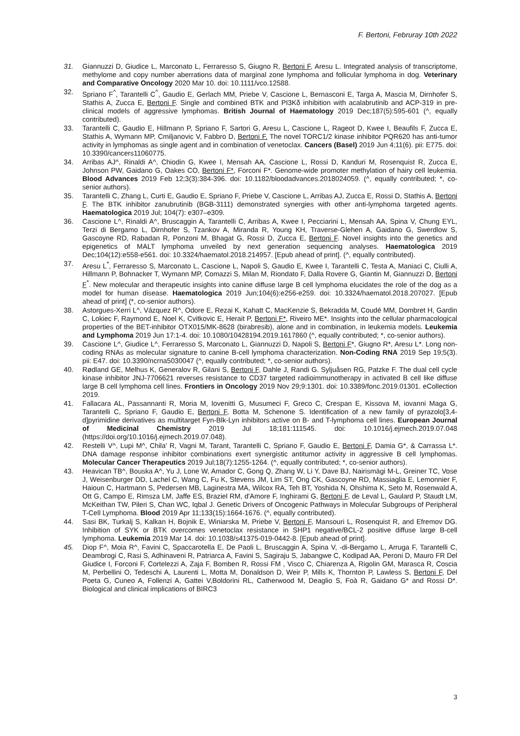F. Bertoni, Februray 10th 2022
31. Giannuzzi D, Giudice L, Marconato L, Ferraresso S, Giugno R, Bertoni F, Aresu L. Integrated analysis of transcriptome, methylome and copy number aberrations data of marginal zone lymphoma and follicular lymphoma in dog. Veterinary and Comparative Oncology 2020 Mar 10. doi: 10.1111/vco.12588.
32. Spriano F<sup>^</sup>, Tarantelli C<sup>^</sup>, Gaudio E, Gerlach MM, Priebe V, Cascione L, Bernasconi E, Targa A, Mascia M, Dirnhofer S, Stathis A, Zucca E, Bertoni F. Single and combined BTK and PI3Kδ inhibition with acalabrutinib and ACP-319 in pre-clinical models of aggressive lymphomas. British Journal of Haematology 2019 Dec;187(5):595-601 (^, equally contributed).
33. Tarantelli C, Gaudio E, Hillmann P, Spriano F, Sartori G, Aresu L, Cascione L, Rageot D, Kwee I, Beaufils F, Zucca E, Stathis A, Wymann MP, Cmiljanovic V, Fabbro D, Bertoni F. The novel TORC1/2 kinase inhibitor PQR620 has anti-tumor activity in lymphomas as single agent and in combination of venetoclax. Cancers (Basel) 2019 Jun 4;11(6). pii: E775. doi: 10.3390/cancers11060775.
34. Arribas AJ^, Rinaldi A^, Chiodin G, Kwee I, Mensah AA, Cascione L, Rossi D, Kanduri M, Rosenquist R, Zucca E, Johnson PW, Gaidano G, Oakes CO, Bertoni F*, Forconi F*. Genome-wide promoter methylation of hairy cell leukemia. Blood Advances 2019 Feb 12;3(3):384-396. doi: 10.1182/bloodadvances.2018024059. (^, equally contributed; *, co-senior authors).
35. Tarantelli C, Zhang L, Curti E, Gaudio E, Spriano F, Priebe V, Cascione L, Arribas AJ, Zucca E, Rossi D, Stathis A, Bertoni F. The BTK inhibitor zanubrutinib (BGB-3111) demonstrated synergies with other anti-lymphoma targeted agents. Haematologica 2019 Jul; 104(7): e307–e309.
36. Cascione L^, Rinaldi A^, Bruscaggin A, Tarantelli C, Arribas A, Kwee I, Pecciarini L, Mensah AA, Spina V, Chung EYL, Terzi di Bergamo L, Dirnhofer S, Tzankov A, Miranda R, Young KH, Traverse-Glehen A, Gaidano G, Swerdlow S, Gascoyne RD, Rabadan R, Ponzoni M, Bhagat G, Rossi D, Zucca E, Bertoni F. Novel insights into the genetics and epigenetics of MALT lymphoma unveiled by next generation sequencing analyses. Haematologica 2019 Dec;104(12):e558-e561. doi: 10.3324/haematol.2018.214957. [Epub ahead of print]. (^, equally contributed).
37. Aresu L<sup>*</sup>, Ferraresso S, Marconato L, Cascione L, Napoli S, Gaudio E, Kwee I, Tarantelli C, Testa A, Maniaci C, Ciulli A, Hillmann P, Bohnacker T, Wymann MP, Comazzi S, Milan M, Riondato F, Dalla Rovere G, Giantin M, Giannuzzi D, Bertoni F<sup>*</sup>. New molecular and therapeutic insights into canine diffuse large B cell lymphoma elucidates the role of the dog as a model for human disease. Haematologica 2019 Jun;104(6):e256-e259. doi: 10.3324/haematol.2018.207027. [Epub ahead of print] (*, co-senior authors).
38. Astorgues-Xerri L^, Vázquez R^, Odore E, Rezai K, Kahatt C, MacKenzie S, Bekradda M, Coudé MM, Dombret H, Gardin C, Lokiec F, Raymond E, Noel K, Cvitkovic E, Herait P, Bertoni F*, Riveiro ME*. Insights into the cellular pharmacological properties of the BET-inhibitor OTX015/MK-8628 (birabresib), alone and in combination, in leukemia models. Leukemia and Lymphoma 2019 Jun 17:1-4. doi: 10.1080/10428194.2019.1617860 (^, equally contributed; *, co-senior authors).
39. Cascione L^, Giudice L^, Ferraresso S, Marconato L, Giannuzzi D, Napoli S, Bertoni F*, Giugno R*, Aresu L*. Long non-coding RNAs as molecular signature to canine B-cell lymphoma characterization. Non-Coding RNA 2019 Sep 19;5(3). pii: E47. doi: 10.3390/ncrna5030047 (^, equally contributed; *, co-senior authors).
40. Rødland GE, Melhus K, Generalov R, Gilani S, Bertoni F, Dahle J, Randi G. Syljuåsen RG, Patzke F. The dual cell cycle kinase inhibitor JNJ-7706621 reverses resistance to CD37 targeted radioimmunotherapy in activated B cell like diffuse large B cell lymphoma cell lines. Frontiers in Oncology 2019 Nov 29;9:1301. doi: 10.3389/fonc.2019.01301. eCollection 2019.
41. Fallacara AL, Passannanti R, Moria M, Iovenitti G, Musumeci F, Greco C, Crespan E, Kissova M, iovanni Maga G, Tarantelli C, Spriano F, Gaudio E, Bertoni F, Botta M, Schenone S. Identification of a new family of pyrazolo[3,4-d]pyrimidine derivatives as multitarget Fyn-Blk-Lyn inhibitors active on B- and T-lymphoma cell lines. European Journal of Medicinal Chemistry 2019 Jul 18;181:111545. doi: 10.1016/j.ejmech.2019.07.048 (https://doi.org/10.1016/j.ejmech.2019.07.048).
42. Restelli V^, Lupi M^, Chila' R, Vagni M, Tarant, Tarantelli C, Spriano F, Gaudio E, Bertoni F, Damia G*, & Carrassa L*. DNA damage response inhibitor combinations exert synergistic antitumor activity in aggressive B cell lymphomas. Molecular Cancer Therapeutics 2019 Jul;18(7):1255-1264. (^, equally contributed; *, co-senior authors).
43. Heavican TB^, Bouska A^, Yu J, Lone W, Amador C, Gong Q, Zhang W, Li Y, Dave BJ, Nairismägi M-L, Greiner TC, Vose J, Weisenburger DD, Lachel C, Wang C, Fu K, Stevens JM, Lim ST, Ong CK, Gascoyne RD, Massiaglia E, Lemonnier F, Haioun C, Hartmann S, Pedersen MB, Laginestra MA, Wilcox RA, Teh BT, Yoshida N, Ohshima K, Seto M, Rosenwald A, Ott G, Campo E, Rimsza LM, Jaffe ES, Braziel RM, d'Amore F, Inghirami G, Bertoni F, de Leval L, Gaulard P, Staudt LM, McKeithan TW, Pileri S, Chan WC, Iqbal J. Genetic Drivers of Oncogenic Pathways in Molecular Subgroups of Peripheral T-Cell Lymphoma. Blood 2019 Apr 11;133(15):1664-1676. (^, equally contributed).
44. Sasi BK, Turkalj S, Kalkan H, Bojnik E, Winiarska M, Priebe V, Bertoni F, Mansouri L, Rosenquist R, and Efremov DG. Inhibition of SYK or BTK overcomes venetoclax resistance in SHP1 negative/BCL-2 positive diffuse large B-cell lymphoma. Leukemia 2019 Mar 14. doi: 10.1038/s41375-019-0442-8. [Epub ahead of print].
45. Diop F^, Moia R^, Favini C, Spaccarotella E, De Paoli L, Bruscaggin A, Spina V, -di-Bergamo L, Arruga F, Tarantelli C, Deambrogi C, Rasi S, Adhinaveni R, Patriarca A, Favini S, Sagiraju S, Jabangwe C, Kodipad AA, Peroni D, Mauro FR Del Giudice I, Forconi F, Cortelezzi A, Zaja F, Bomben R, Rossi FM , Visco C, Chiarenza A, Rigolin GM, Marasca R, Coscia M, Perbellini O, Tedeschi A, Laurenti L, Motta M, Donaldson D, Weir P, Mills K, Thornton P, Lawless S, Bertoni F, Del Poeta G, Cuneo A, Follenzi A, Gattei V,Boldorini RL, Catherwood M, Deaglio S, Foà R, Gaidano G* and Rossi D*. Biological and clinical implications of BIRC3
3